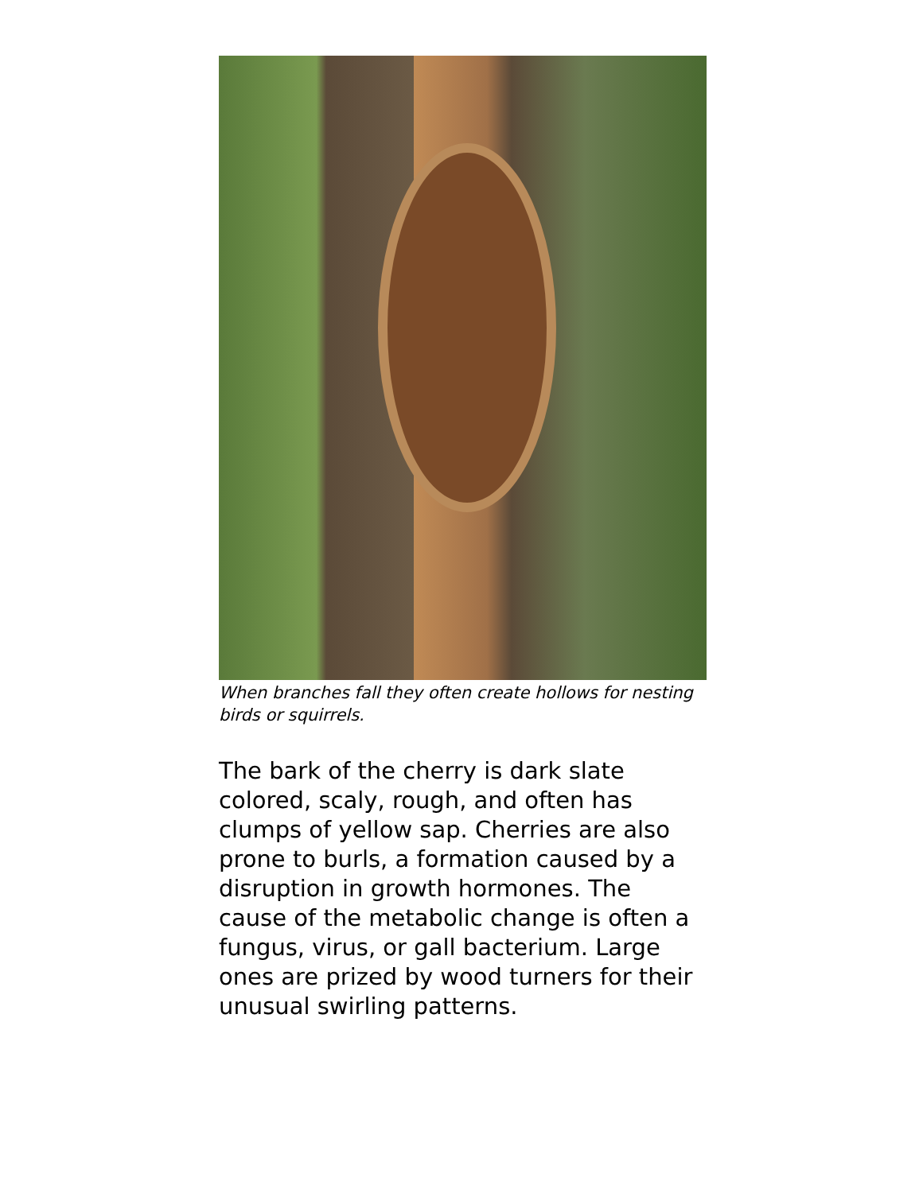When branches fall they often create hollows for nesting birds or squirrels.
The bark of the cherry is dark slate colored, scaly, rough, and often has clumps of yellow sap. Cherries are also prone to burls, a formation caused by a disruption in growth hormones. The cause of the metabolic change is often a fungus, virus, or gall bacterium. Large ones are prized by wood turners for their unusual swirling patterns.